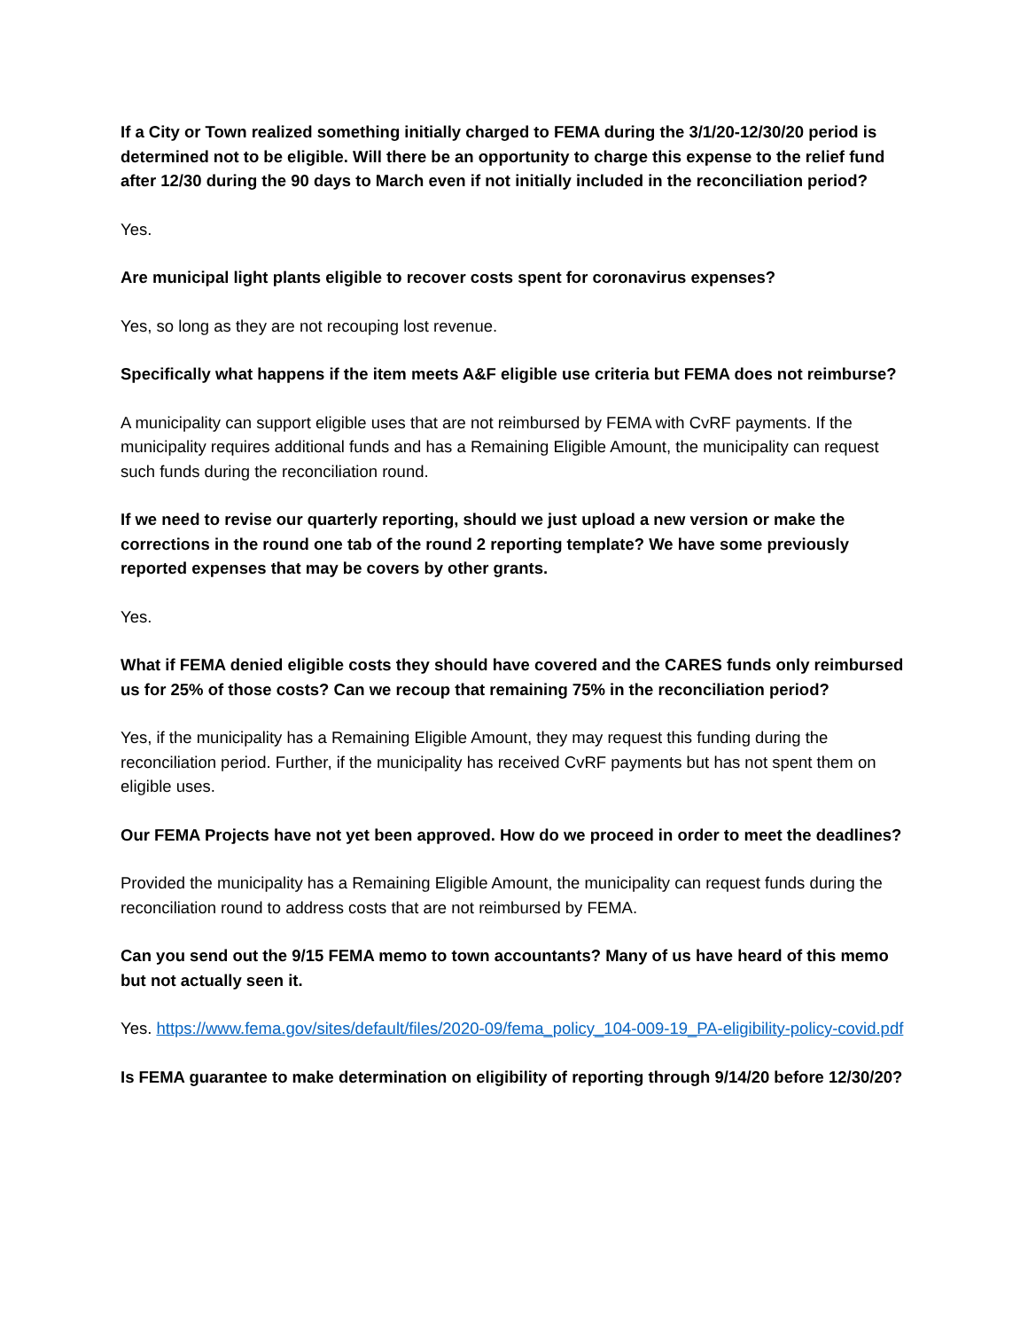If a City or Town realized something initially charged to FEMA during the 3/1/20-12/30/20 period is determined not to be eligible. Will there be an opportunity to charge this expense to the relief fund after 12/30 during the 90 days to March even if not initially included in the reconciliation period?
Yes.
Are municipal light plants eligible to recover costs spent for coronavirus expenses?
Yes, so long as they are not recouping lost revenue.
Specifically what happens if the item meets A&F eligible use criteria but FEMA does not reimburse?
A municipality can support eligible uses that are not reimbursed by FEMA with CvRF payments. If the municipality requires additional funds and has a Remaining Eligible Amount, the municipality can request such funds during the reconciliation round.
If we need to revise our quarterly reporting, should we just upload a new version or make the corrections in the round one tab of the round 2 reporting template? We have some previously reported expenses that may be covers by other grants.
Yes.
What if FEMA denied eligible costs they should have covered and the CARES funds only reimbursed us for 25% of those costs? Can we recoup that remaining 75% in the reconciliation period?
Yes, if the municipality has a Remaining Eligible Amount, they may request this funding during the reconciliation period. Further, if the municipality has received CvRF payments but has not spent them on eligible uses.
Our FEMA Projects have not yet been approved. How do we proceed in order to meet the deadlines?
Provided the municipality has a Remaining Eligible Amount, the municipality can request funds during the reconciliation round to address costs that are not reimbursed by FEMA.
Can you send out the 9/15 FEMA memo to town accountants? Many of us have heard of this memo but not actually seen it.
Yes. https://www.fema.gov/sites/default/files/2020-09/fema_policy_104-009-19_PA-eligibility-policy-covid.pdf
Is FEMA guarantee to make determination on eligibility of reporting through 9/14/20 before 12/30/20?